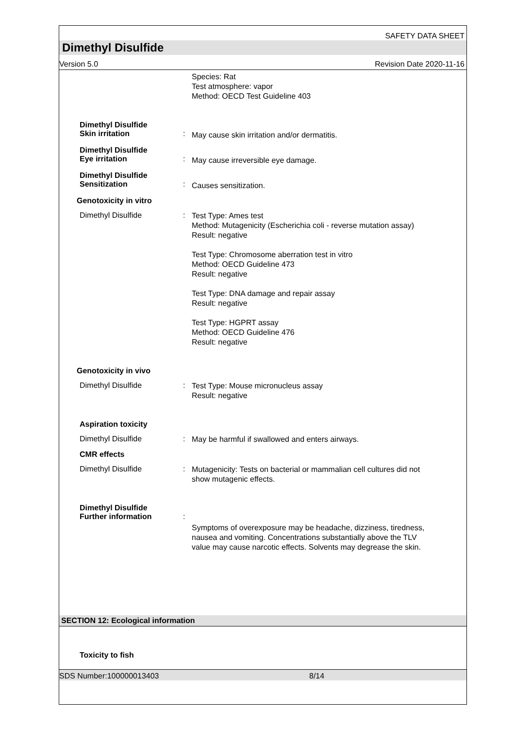SAFETY DATA SHEET
Dimethyl Disulfide
Version 5.0 Revision Date 2020-11-16
Species: Rat
Test atmosphere: vapor
Method: OECD Test Guideline 403
Dimethyl Disulfide
Skin irritation
:
May cause skin irritation and/or dermatitis.
Dimethyl Disulfide
Eye irritation
:
May cause irreversible eye damage.
Dimethyl Disulfide
Sensitization
:
Causes sensitization.
Genotoxicity in vitro
Dimethyl Disulfide :
Test Type: Ames test
Method: Mutagenicity (Escherichia coli - reverse mutation assay)
Result: negative
Test Type: Chromosome aberration test in vitro
Method: OECD Guideline 473
Result: negative
Test Type: DNA damage and repair assay
Result: negative
Test Type: HGPRT assay
Method: OECD Guideline 476
Result: negative
Genotoxicity in vivo
Dimethyl Disulfide :
Test Type: Mouse micronucleus assay
Result: negative
Aspiration toxicity
Dimethyl Disulfide :
May be harmful if swallowed and enters airways.
CMR effects
Dimethyl Disulfide :
Mutagenicity: Tests on bacterial or mammalian cell cultures did not show mutagenic effects.
Dimethyl Disulfide
Further information
:
Symptoms of overexposure may be headache, dizziness, tiredness, nausea and vomiting. Concentrations substantially above the TLV value may cause narcotic effects. Solvents may degrease the skin.
SECTION 12: Ecological information
Toxicity to fish
SDS Number:100000013403 8/14